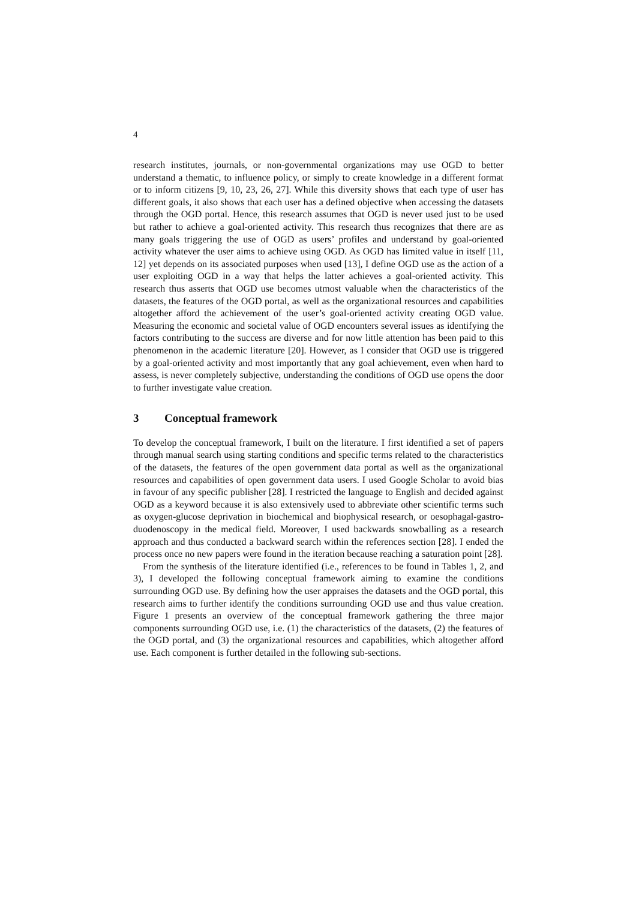4
research institutes, journals, or non-governmental organizations may use OGD to better understand a thematic, to influence policy, or simply to create knowledge in a different format or to inform citizens [9, 10, 23, 26, 27]. While this diversity shows that each type of user has different goals, it also shows that each user has a defined objective when accessing the datasets through the OGD portal. Hence, this research assumes that OGD is never used just to be used but rather to achieve a goal-oriented activity. This research thus recognizes that there are as many goals triggering the use of OGD as users’ profiles and understand by goal-oriented activity whatever the user aims to achieve using OGD. As OGD has limited value in itself [11, 12] yet depends on its associated purposes when used [13], I define OGD use as the action of a user exploiting OGD in a way that helps the latter achieves a goal-oriented activity. This research thus asserts that OGD use becomes utmost valuable when the characteristics of the datasets, the features of the OGD portal, as well as the organizational resources and capabilities altogether afford the achievement of the user’s goal-oriented activity creating OGD value. Measuring the economic and societal value of OGD encounters several issues as identifying the factors contributing to the success are diverse and for now little attention has been paid to this phenomenon in the academic literature [20]. However, as I consider that OGD use is triggered by a goal-oriented activity and most importantly that any goal achievement, even when hard to assess, is never completely subjective, understanding the conditions of OGD use opens the door to further investigate value creation.
3 Conceptual framework
To develop the conceptual framework, I built on the literature. I first identified a set of papers through manual search using starting conditions and specific terms related to the characteristics of the datasets, the features of the open government data portal as well as the organizational resources and capabilities of open government data users. I used Google Scholar to avoid bias in favour of any specific publisher [28]. I restricted the language to English and decided against OGD as a keyword because it is also extensively used to abbreviate other scientific terms such as oxygen-glucose deprivation in biochemical and biophysical research, or oesophagal-gastro-duodenoscopy in the medical field. Moreover, I used backwards snowballing as a research approach and thus conducted a backward search within the references section [28]. I ended the process once no new papers were found in the iteration because reaching a saturation point [28].
From the synthesis of the literature identified (i.e., references to be found in Tables 1, 2, and 3), I developed the following conceptual framework aiming to examine the conditions surrounding OGD use. By defining how the user appraises the datasets and the OGD portal, this research aims to further identify the conditions surrounding OGD use and thus value creation. Figure 1 presents an overview of the conceptual framework gathering the three major components surrounding OGD use, i.e. (1) the characteristics of the datasets, (2) the features of the OGD portal, and (3) the organizational resources and capabilities, which altogether afford use. Each component is further detailed in the following sub-sections.